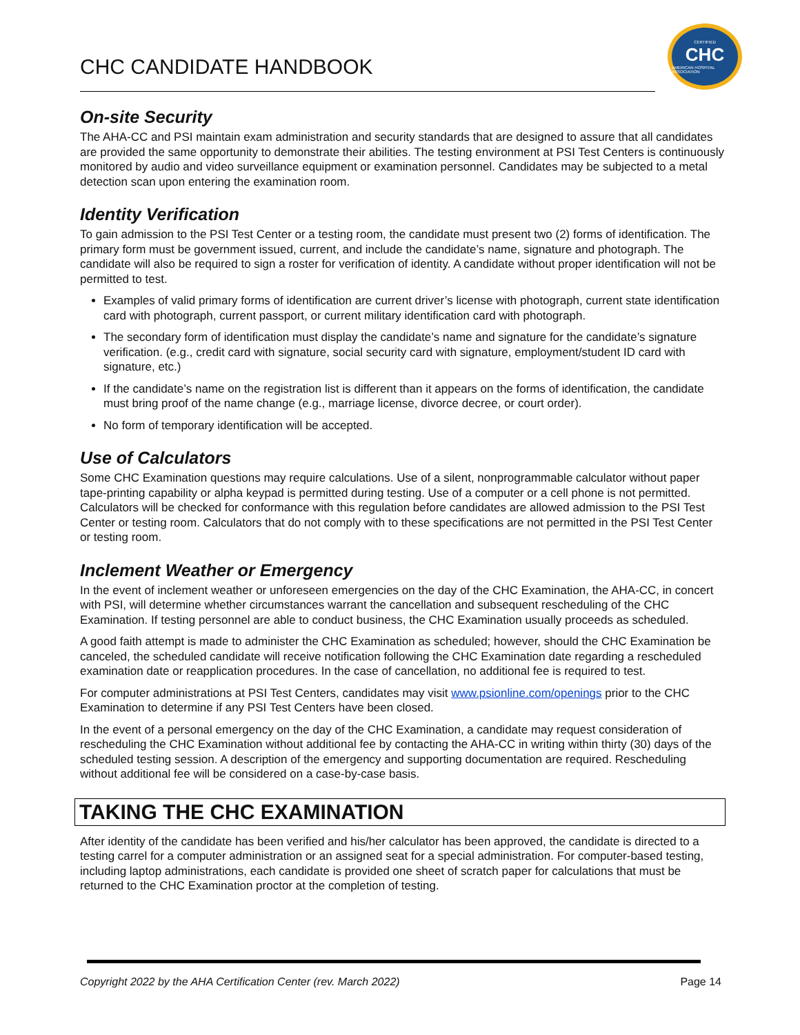CHC CANDIDATE HANDBOOK
CERTIFIED
CHC
AMERICAN HOSPITAL ASSOCIATION
On-site Security
The AHA-CC and PSI maintain exam administration and security standards that are designed to assure that all candidates are provided the same opportunity to demonstrate their abilities. The testing environment at PSI Test Centers is continuously monitored by audio and video surveillance equipment or examination personnel. Candidates may be subjected to a metal detection scan upon entering the examination room.
Identity Verification
To gain admission to the PSI Test Center or a testing room, the candidate must present two (2) forms of identification. The primary form must be government issued, current, and include the candidate’s name, signature and photograph. The candidate will also be required to sign a roster for verification of identity. A candidate without proper identification will not be permitted to test.
Examples of valid primary forms of identification are current driver’s license with photograph, current state identification card with photograph, current passport, or current military identification card with photograph.
The secondary form of identification must display the candidate’s name and signature for the candidate’s signature verification. (e.g., credit card with signature, social security card with signature, employment/student ID card with signature, etc.)
If the candidate’s name on the registration list is different than it appears on the forms of identification, the candidate must bring proof of the name change (e.g., marriage license, divorce decree, or court order).
No form of temporary identification will be accepted.
Use of Calculators
Some CHC Examination questions may require calculations. Use of a silent, nonprogrammable calculator without paper tape-printing capability or alpha keypad is permitted during testing. Use of a computer or a cell phone is not permitted. Calculators will be checked for conformance with this regulation before candidates are allowed admission to the PSI Test Center or testing room. Calculators that do not comply with to these specifications are not permitted in the PSI Test Center or testing room.
Inclement Weather or Emergency
In the event of inclement weather or unforeseen emergencies on the day of the CHC Examination, the AHA-CC, in concert with PSI, will determine whether circumstances warrant the cancellation and subsequent rescheduling of the CHC Examination. If testing personnel are able to conduct business, the CHC Examination usually proceeds as scheduled.
A good faith attempt is made to administer the CHC Examination as scheduled; however, should the CHC Examination be canceled, the scheduled candidate will receive notification following the CHC Examination date regarding a rescheduled examination date or reapplication procedures. In the case of cancellation, no additional fee is required to test.
For computer administrations at PSI Test Centers, candidates may visit www.psionline.com/openings prior to the CHC Examination to determine if any PSI Test Centers have been closed.
In the event of a personal emergency on the day of the CHC Examination, a candidate may request consideration of rescheduling the CHC Examination without additional fee by contacting the AHA-CC in writing within thirty (30) days of the scheduled testing session. A description of the emergency and supporting documentation are required. Rescheduling without additional fee will be considered on a case-by-case basis.
TAKING THE CHC EXAMINATION
After identity of the candidate has been verified and his/her calculator has been approved, the candidate is directed to a testing carrel for a computer administration or an assigned seat for a special administration. For computer-based testing, including laptop administrations, each candidate is provided one sheet of scratch paper for calculations that must be returned to the CHC Examination proctor at the completion of testing.
Copyright 2022 by the AHA Certification Center (rev. March 2022) Page 14